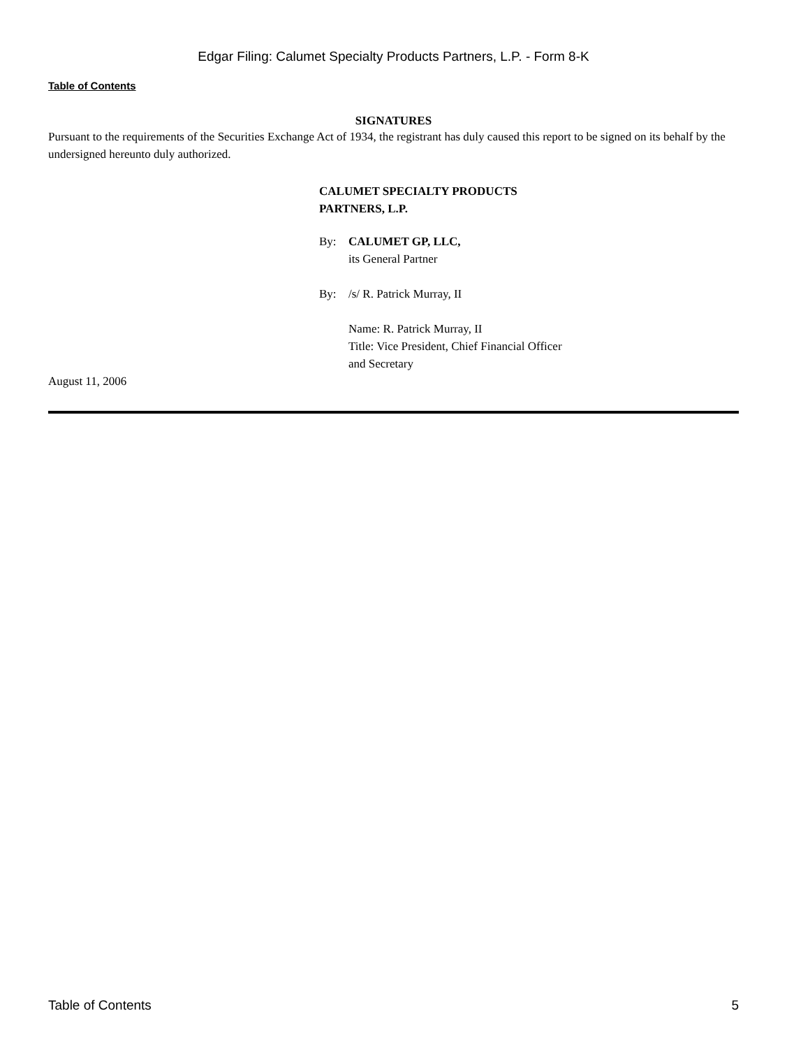Edgar Filing: Calumet Specialty Products Partners, L.P. - Form 8-K
Table of Contents
SIGNATURES
Pursuant to the requirements of the Securities Exchange Act of 1934, the registrant has duly caused this report to be signed on its behalf by the undersigned hereunto duly authorized.
CALUMET SPECIALTY PRODUCTS
PARTNERS, L.P.
By: CALUMET GP, LLC,
its General Partner
By: /s/ R. Patrick Murray, II
Name: R. Patrick Murray, II
Title: Vice President, Chief Financial Officer
and Secretary
August 11, 2006
Table of Contents 5